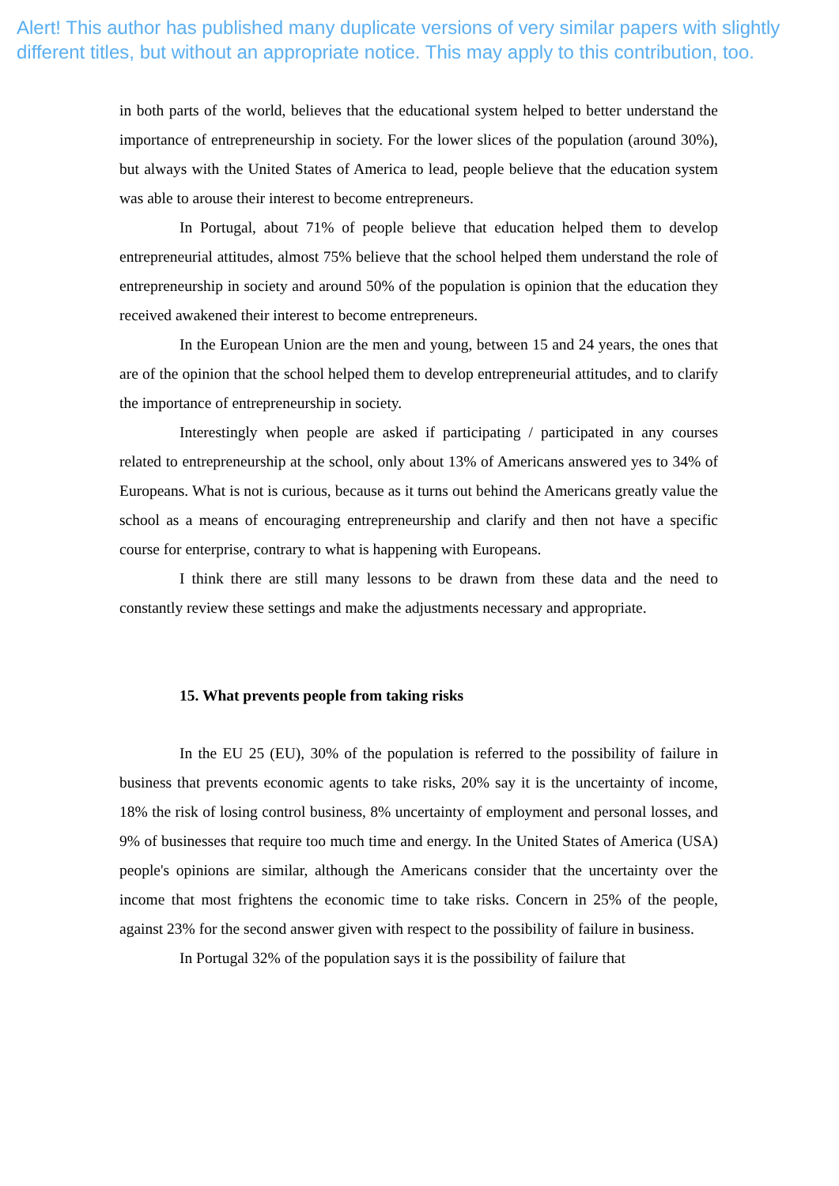Alert! This author has published many duplicate versions of very similar papers with slightly
different titles, but without an appropriate notice. This may apply to this contribution, too.
in both parts of the world, believes that the educational system helped to better understand the importance of entrepreneurship in society. For the lower slices of the population (around 30%), but always with the United States of America to lead, people believe that the education system was able to arouse their interest to become entrepreneurs.
In Portugal, about 71% of people believe that education helped them to develop entrepreneurial attitudes, almost 75% believe that the school helped them understand the role of entrepreneurship in society and around 50% of the population is opinion that the education they received awakened their interest to become entrepreneurs.
In the European Union are the men and young, between 15 and 24 years, the ones that are of the opinion that the school helped them to develop entrepreneurial attitudes, and to clarify the importance of entrepreneurship in society.
Interestingly when people are asked if participating / participated in any courses related to entrepreneurship at the school, only about 13% of Americans answered yes to 34% of Europeans. What is not is curious, because as it turns out behind the Americans greatly value the school as a means of encouraging entrepreneurship and clarify and then not have a specific course for enterprise, contrary to what is happening with Europeans.
I think there are still many lessons to be drawn from these data and the need to constantly review these settings and make the adjustments necessary and appropriate.
15. What prevents people from taking risks
In the EU 25 (EU), 30% of the population is referred to the possibility of failure in business that prevents economic agents to take risks, 20% say it is the uncertainty of income, 18% the risk of losing control business, 8% uncertainty of employment and personal losses, and 9% of businesses that require too much time and energy. In the United States of America (USA) people's opinions are similar, although the Americans consider that the uncertainty over the income that most frightens the economic time to take risks. Concern in 25% of the people, against 23% for the second answer given with respect to the possibility of failure in business.
In Portugal 32% of the population says it is the possibility of failure that